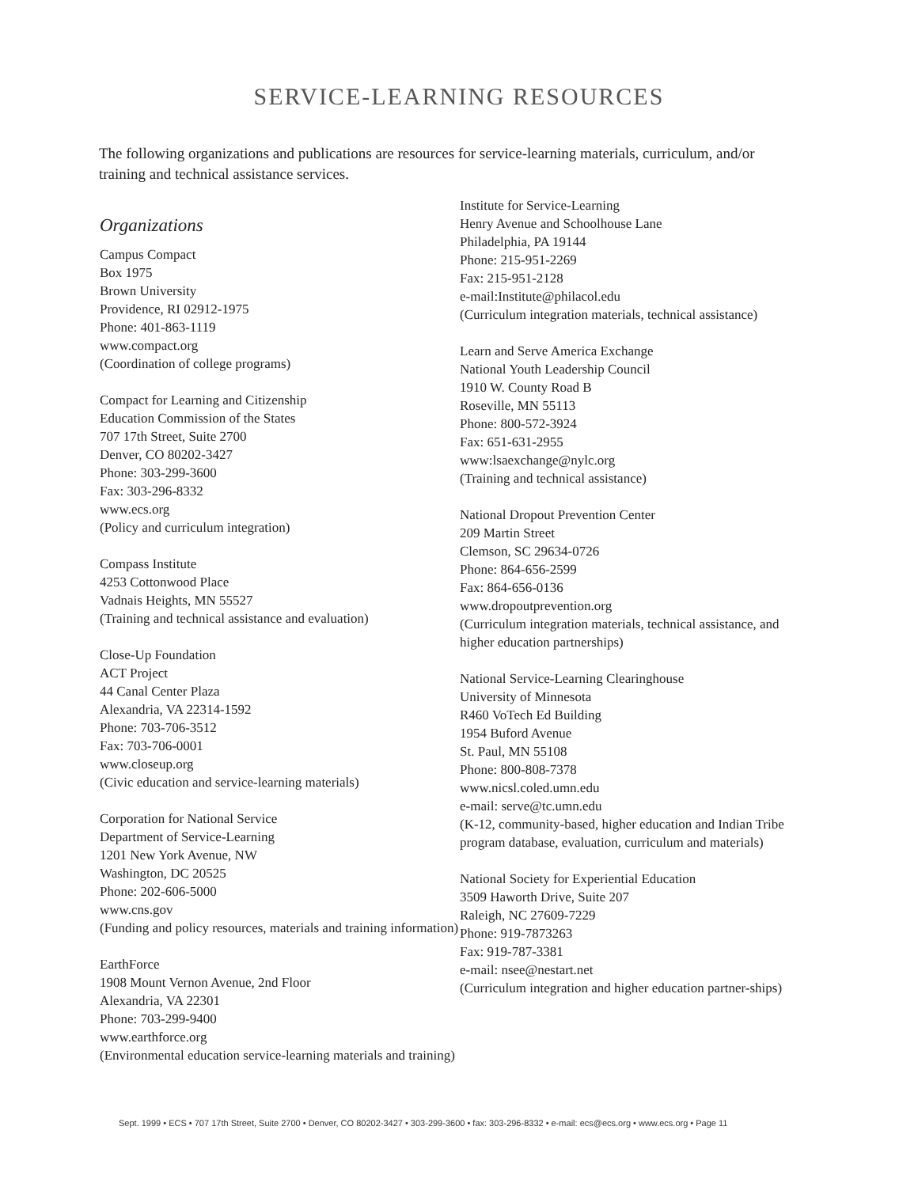SERVICE-LEARNING RESOURCES
The following organizations and publications are resources for service-learning materials, curriculum, and/or training and technical assistance services.
Organizations
Campus Compact
Box 1975
Brown University
Providence, RI 02912-1975
Phone: 401-863-1119
www.compact.org
(Coordination of college programs)
Compact for Learning and Citizenship
Education Commission of the States
707 17th Street, Suite 2700
Denver, CO 80202-3427
Phone: 303-299-3600
Fax: 303-296-8332
www.ecs.org
(Policy and curriculum integration)
Compass Institute
4253 Cottonwood Place
Vadnais Heights, MN 55527
(Training and technical assistance and evaluation)
Close-Up Foundation
ACT Project
44 Canal Center Plaza
Alexandria, VA 22314-1592
Phone: 703-706-3512
Fax: 703-706-0001
www.closeup.org
(Civic education and service-learning materials)
Corporation for National Service
Department of Service-Learning
1201 New York Avenue, NW
Washington, DC 20525
Phone: 202-606-5000
www.cns.gov
(Funding and policy resources, materials and training information)
EarthForce
1908 Mount Vernon Avenue, 2nd Floor
Alexandria, VA 22301
Phone: 703-299-9400
www.earthforce.org
(Environmental education service-learning materials and training)
Institute for Service-Learning
Henry Avenue and Schoolhouse Lane
Philadelphia, PA 19144
Phone: 215-951-2269
Fax: 215-951-2128
e-mail:Institute@philacol.edu
(Curriculum integration materials, technical assistance)
Learn and Serve America Exchange
National Youth Leadership Council
1910 W. County Road B
Roseville, MN 55113
Phone: 800-572-3924
Fax: 651-631-2955
www:lsaexchange@nylc.org
(Training and technical assistance)
National Dropout Prevention Center
209 Martin Street
Clemson, SC 29634-0726
Phone: 864-656-2599
Fax: 864-656-0136
www.dropoutprevention.org
(Curriculum integration materials, technical assistance, and higher education partnerships)
National Service-Learning Clearinghouse
University of Minnesota
R460 VoTech Ed Building
1954 Buford Avenue
St. Paul, MN 55108
Phone: 800-808-7378
www.nicsl.coled.umn.edu
e-mail: serve@tc.umn.edu
(K-12, community-based, higher education and Indian Tribe program database, evaluation, curriculum and materials)
National Society for Experiential Education
3509 Haworth Drive, Suite 207
Raleigh, NC 27609-7229
Phone: 919-7873263
Fax: 919-787-3381
e-mail: nsee@nestart.net
(Curriculum integration and higher education partner-ships)
Sept. 1999 • ECS • 707 17th Street, Suite 2700 • Denver, CO 80202-3427 • 303-299-3600 • fax: 303-296-8332 • e-mail: ecs@ecs.org • www.ecs.org • Page 11